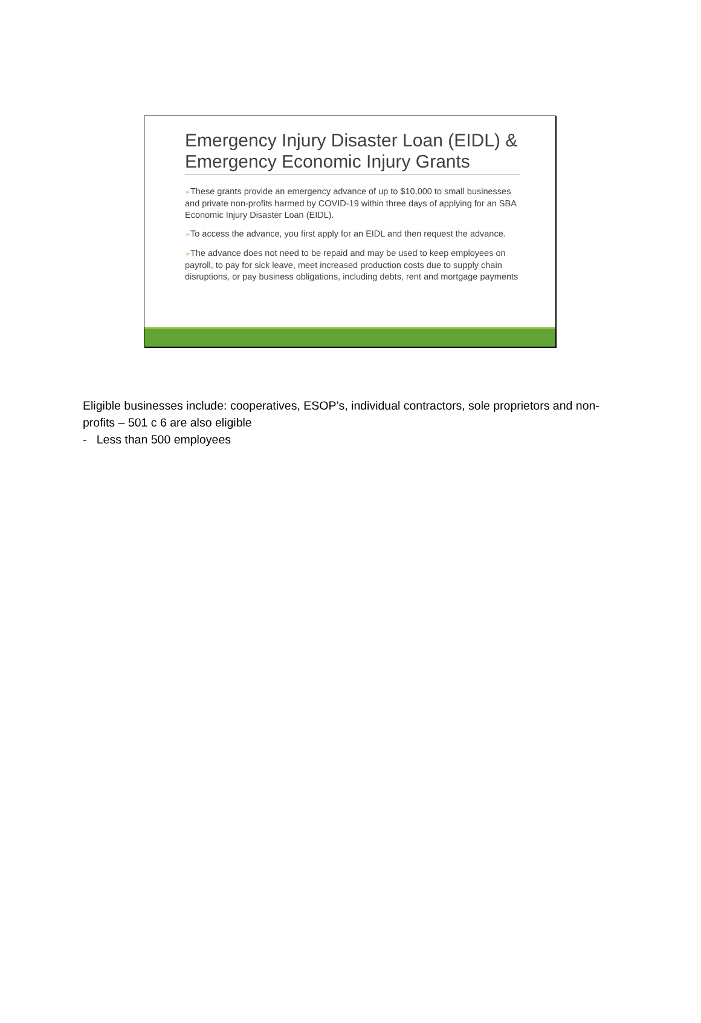Emergency Injury Disaster Loan (EIDL) & Emergency Economic Injury Grants
➢These grants provide an emergency advance of up to $10,000 to small businesses and private non-profits harmed by COVID-19 within three days of applying for an SBA Economic Injury Disaster Loan (EIDL).
➢To access the advance, you first apply for an EIDL and then request the advance.
➢The advance does not need to be repaid and may be used to keep employees on payroll, to pay for sick leave, meet increased production costs due to supply chain disruptions, or pay business obligations, including debts, rent and mortgage payments
Eligible businesses include: cooperatives, ESOP’s, individual contractors, sole proprietors and non-profits – 501 c 6 are also eligible
- Less than 500 employees